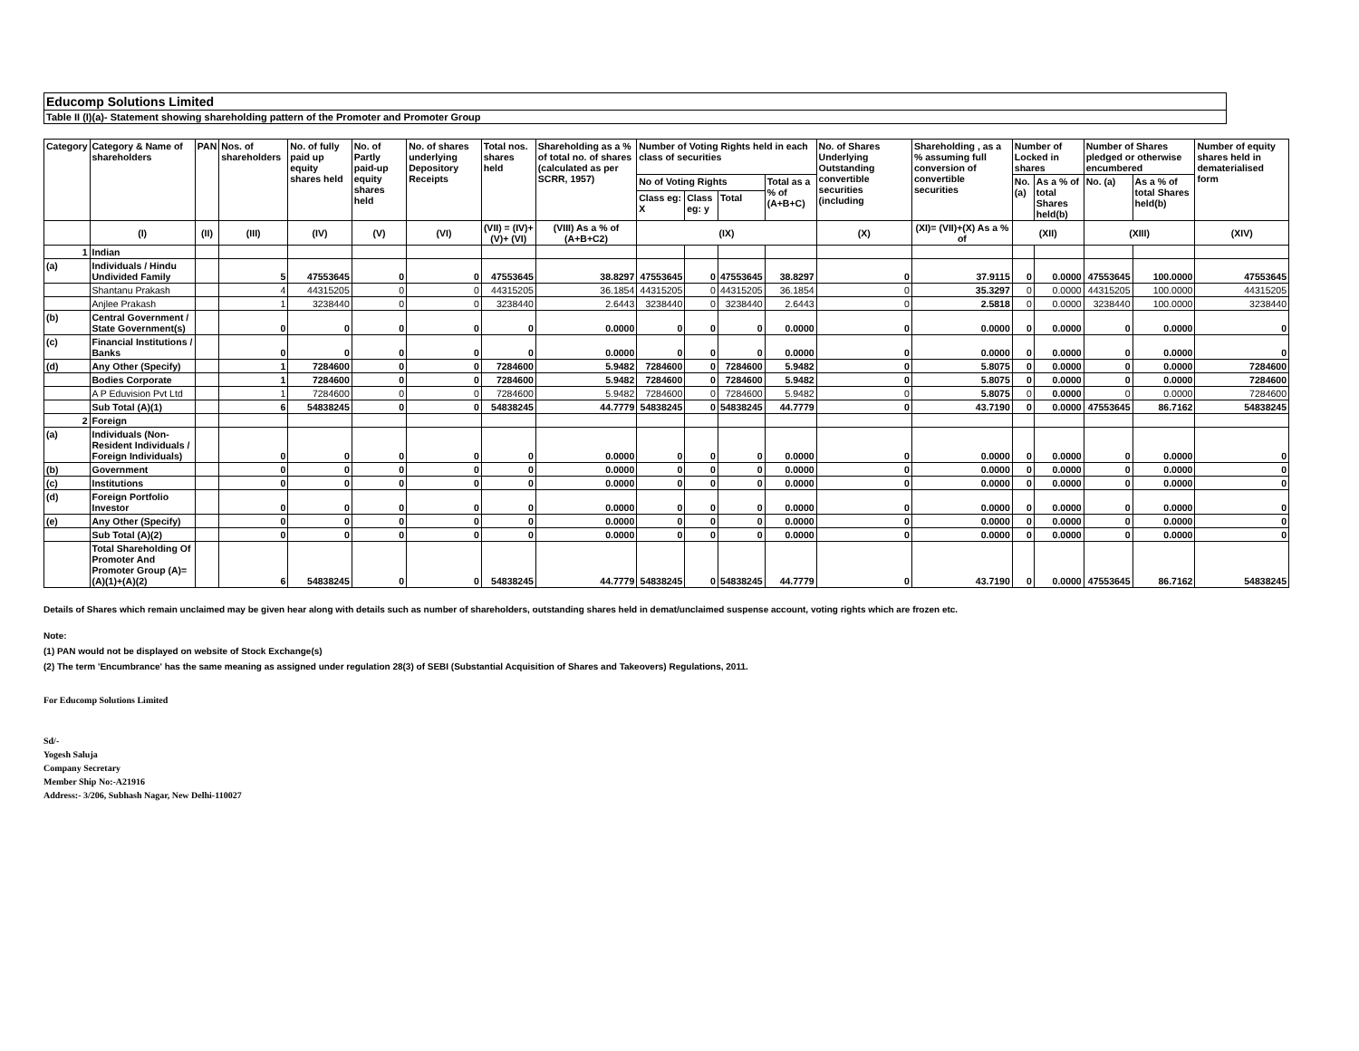Educomp Solutions Limited
Table II (I)(a)- Statement showing shareholding pattern of the Promoter and Promoter Group
| Category | Category & Name of shareholders | PAN | Nos. of shareholders | No. of fully paid up equity shares held | No. of Partly paid-up equity shares held | No. of shares underlying Depository Receipts | Total nos. shares held | Shareholding as a % of total no. of shares (calculated as per SCRR, 1957) | Number of Voting Rights held in each class of securities | | | | No. of Shares Underlying Outstanding convertible securities (including | Shareholding , as a % assuming full conversion of convertible securities | Number of Locked in shares | | Number of Shares pledged or otherwise encumbered | | Number of equity shares held in dematerialised form |
| --- | --- | --- | --- | --- | --- | --- | --- | --- | --- | --- | --- | --- | --- | --- | --- | --- | --- | --- | --- |
| | | | | | | | | | No of Voting Rights | | | Total as a % of (A+B+C) | | | No. (a) | As a % of total Shares held(b) | No. (a) | As a % of total Shares held(b) | |
| | | | | | | | | | Class eg: X | Class eg: y | Total | | | | | | | | |
| | (I) | (II) | (III) | (IV) | (V) | (VI) | (VII) = (IV)+(V)+ (VI) | (VIII) As a % of (A+B+C2) | (IX) | | | | (X) | (XI)= (VII)+(X) As a % of | (XII) | | (XIII) | | (XIV) |
| 1 | Indian | | | | | | | | | | | | | | | | | | |
| (a) | Individuals / Hindu Undivided Family | | 5 | 47553645 | 0 | 0 | 47553645 | 38.8297 | 47553645 | 0 | 47553645 | 38.8297 | 0 | 37.9115 | 0 | 0.0000 | 47553645 | 100.0000 | 47553645 |
| | Shantanu Prakash | | 4 | 44315205 | 0 | 0 | 44315205 | 36.1854 | 44315205 | 0 | 44315205 | 36.1854 | 0 | 35.3297 | 0 | 0.0000 | 44315205 | 100.0000 | 44315205 |
| | Anjlee Prakash | | 1 | 3238440 | 0 | 0 | 3238440 | 2.6443 | 3238440 | 0 | 3238440 | 2.6443 | 0 | 2.5818 | 0 | 0.0000 | 3238440 | 100.0000 | 3238440 |
| (b) | Central Government / State Government(s) | | 0 | 0 | 0 | 0 | 0 | 0.0000 | 0 | 0 | 0 | 0.0000 | 0 | 0.0000 | 0 | 0.0000 | 0 | 0.0000 | 0 |
| (c) | Financial Institutions / Banks | | 0 | 0 | 0 | 0 | 0 | 0.0000 | 0 | 0 | 0 | 0.0000 | 0 | 0.0000 | 0 | 0.0000 | 0 | 0.0000 | 0 |
| (d) | Any Other (Specify) | | 1 | 7284600 | 0 | 0 | 7284600 | 5.9482 | 7284600 | 0 | 7284600 | 5.9482 | 0 | 5.8075 | 0 | 0.0000 | 0 | 0.0000 | 7284600 |
| | Bodies Corporate | | 1 | 7284600 | 0 | 0 | 7284600 | 5.9482 | 7284600 | 0 | 7284600 | 5.9482 | 0 | 5.8075 | 0 | 0.0000 | 0 | 0.0000 | 7284600 |
| | A P Eduvision Pvt Ltd | | 1 | 7284600 | 0 | 0 | 7284600 | 5.9482 | 7284600 | 0 | 7284600 | 5.9482 | 0 | 5.8075 | 0 | 0.0000 | 0 | 0.0000 | 7284600 |
| | Sub Total (A)(1) | | 6 | 54838245 | 0 | 0 | 54838245 | 44.7779 | 54838245 | 0 | 54838245 | 44.7779 | 0 | 43.7190 | 0 | 0.0000 | 47553645 | 86.7162 | 54838245 |
| 2 | Foreign | | | | | | | | | | | | | | | | | | |
| (a) | Individuals (Non-Resident Individuals / Foreign Individuals) | | 0 | 0 | 0 | 0 | 0 | 0.0000 | 0 | 0 | 0 | 0.0000 | 0 | 0.0000 | 0 | 0.0000 | 0 | 0.0000 | 0 |
| (b) | Government | | 0 | 0 | 0 | 0 | 0 | 0.0000 | 0 | 0 | 0 | 0.0000 | 0 | 0.0000 | 0 | 0.0000 | 0 | 0.0000 | 0 |
| (c) | Institutions | | 0 | 0 | 0 | 0 | 0 | 0.0000 | 0 | 0 | 0 | 0.0000 | 0 | 0.0000 | 0 | 0.0000 | 0 | 0.0000 | 0 |
| (d) | Foreign Portfolio Investor | | 0 | 0 | 0 | 0 | 0 | 0.0000 | 0 | 0 | 0 | 0.0000 | 0 | 0.0000 | 0 | 0.0000 | 0 | 0.0000 | 0 |
| (e) | Any Other (Specify) | | 0 | 0 | 0 | 0 | 0 | 0.0000 | 0 | 0 | 0 | 0.0000 | 0 | 0.0000 | 0 | 0.0000 | 0 | 0.0000 | 0 |
| | Sub Total (A)(2) | | 0 | 0 | 0 | 0 | 0 | 0.0000 | 0 | 0 | 0 | 0.0000 | 0 | 0.0000 | 0 | 0.0000 | 0 | 0.0000 | 0 |
| | Total Shareholding Of Promoter And Promoter Group (A)= (A)(1)+(A)(2) | | 6 | 54838245 | 0 | 0 | 54838245 | 44.7779 | 54838245 | 0 | 54838245 | 44.7779 | 0 | 43.7190 | 0 | 0.0000 | 47553645 | 86.7162 | 54838245 |
Details of Shares which remain unclaimed may be given hear along with details such as number of shareholders, outstanding shares held in demat/unclaimed suspense account, voting rights which are frozen etc.
Note:
(1) PAN would not be displayed on website of Stock Exchange(s)
(2) The term 'Encumbrance' has the same meaning as assigned under regulation 28(3) of SEBI (Substantial Acquisition of Shares and Takeovers) Regulations, 2011.
For Educomp Solutions Limited
Sd/-
Yogesh Saluja
Company Secretary
Member Ship No:-A21916
Address:- 3/206, Subhash Nagar, New Delhi-110027